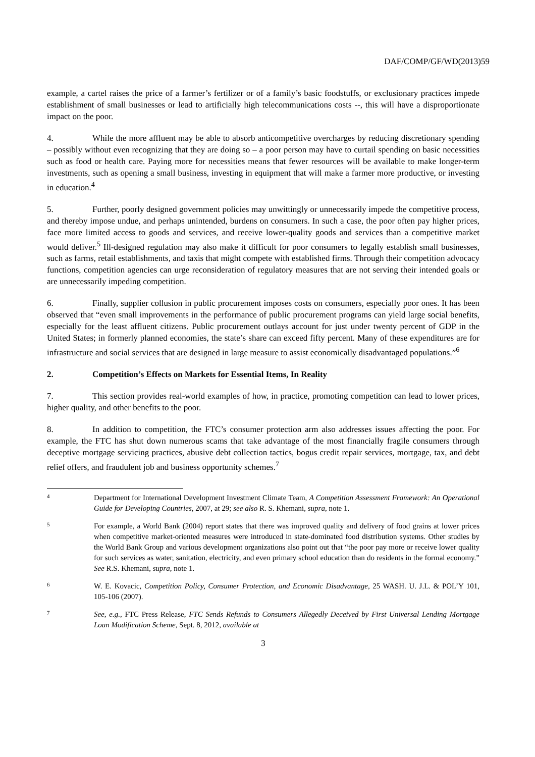DAF/COMP/GF/WD(2013)59
example, a cartel raises the price of a farmer’s fertilizer or of a family’s basic foodstuffs, or exclusionary practices impede establishment of small businesses or lead to artificially high telecommunications costs --, this will have a disproportionate impact on the poor.
4. While the more affluent may be able to absorb anticompetitive overcharges by reducing discretionary spending – possibly without even recognizing that they are doing so – a poor person may have to curtail spending on basic necessities such as food or health care. Paying more for necessities means that fewer resources will be available to make longer-term investments, such as opening a small business, investing in equipment that will make a farmer more productive, or investing in education.<sup>4</sup>
5. Further, poorly designed government policies may unwittingly or unnecessarily impede the competitive process, and thereby impose undue, and perhaps unintended, burdens on consumers. In such a case, the poor often pay higher prices, face more limited access to goods and services, and receive lower-quality goods and services than a competitive market would deliver.<sup>5</sup> Ill-designed regulation may also make it difficult for poor consumers to legally establish small businesses, such as farms, retail establishments, and taxis that might compete with established firms. Through their competition advocacy functions, competition agencies can urge reconsideration of regulatory measures that are not serving their intended goals or are unnecessarily impeding competition.
6. Finally, supplier collusion in public procurement imposes costs on consumers, especially poor ones. It has been observed that “even small improvements in the performance of public procurement programs can yield large social benefits, especially for the least affluent citizens. Public procurement outlays account for just under twenty percent of GDP in the United States; in formerly planned economies, the state’s share can exceed fifty percent. Many of these expenditures are for infrastructure and social services that are designed in large measure to assist economically disadvantaged populations.”<sup>6</sup>
2. Competition’s Effects on Markets for Essential Items, In Reality
7. This section provides real-world examples of how, in practice, promoting competition can lead to lower prices, higher quality, and other benefits to the poor.
8. In addition to competition, the FTC’s consumer protection arm also addresses issues affecting the poor. For example, the FTC has shut down numerous scams that take advantage of the most financially fragile consumers through deceptive mortgage servicing practices, abusive debt collection tactics, bogus credit repair services, mortgage, tax, and debt relief offers, and fraudulent job and business opportunity schemes.<sup>7</sup>
4 Department for International Development Investment Climate Team, A Competition Assessment Framework: An Operational Guide for Developing Countries, 2007, at 29; see also R. S. Khemani, supra, note 1.
5 For example, a World Bank (2004) report states that there was improved quality and delivery of food grains at lower prices when competitive market-oriented measures were introduced in state-dominated food distribution systems. Other studies by the World Bank Group and various development organizations also point out that “the poor pay more or receive lower quality for such services as water, sanitation, electricity, and even primary school education than do residents in the formal economy.” See R.S. Khemani, supra, note 1.
6 W. E. Kovacic, Competition Policy, Consumer Protection, and Economic Disadvantage, 25 WASH. U. J.L. & POL’Y 101, 105-106 (2007).
7 See, e.g., FTC Press Release, FTC Sends Refunds to Consumers Allegedly Deceived by First Universal Lending Mortgage Loan Modification Scheme, Sept. 8, 2012, available at
3